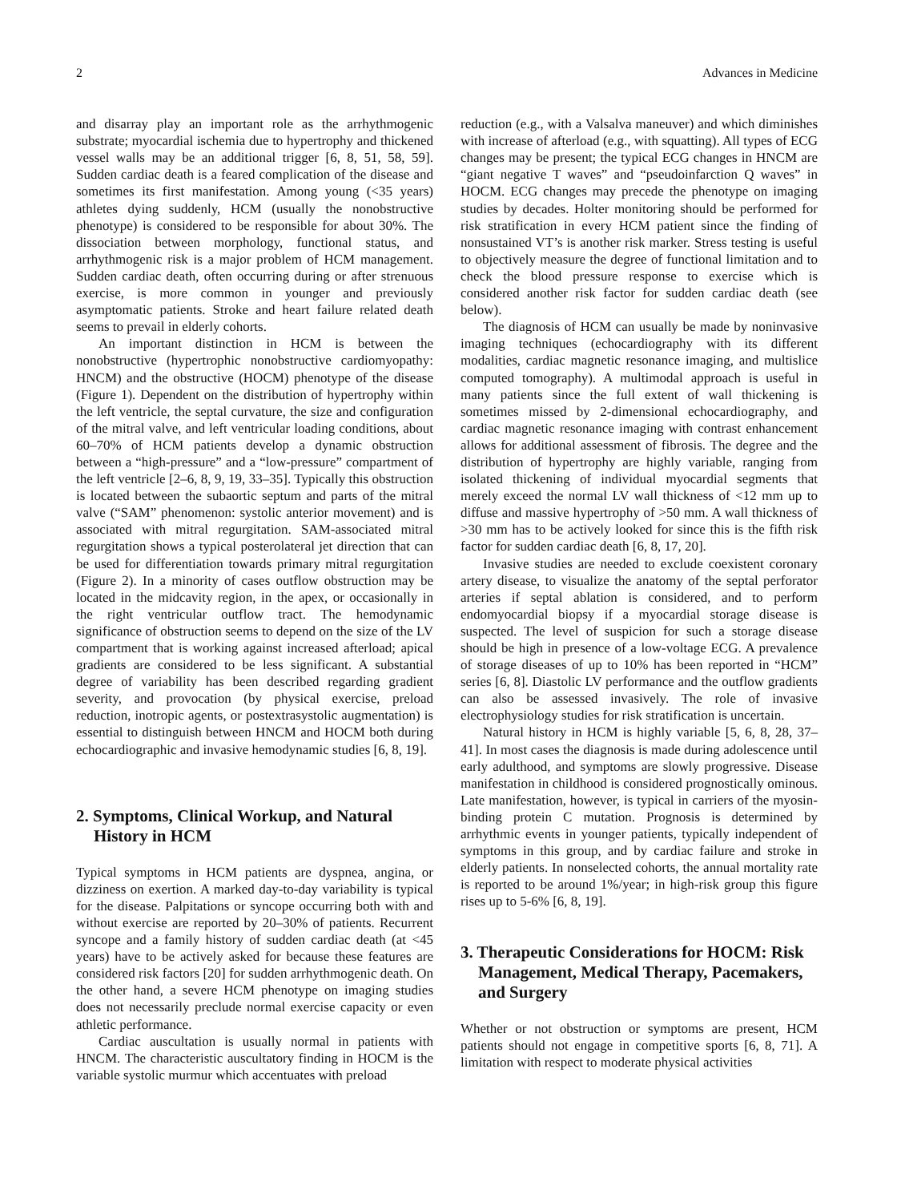2 Advances in Medicine
and disarray play an important role as the arrhythmogenic substrate; myocardial ischemia due to hypertrophy and thickened vessel walls may be an additional trigger [6, 8, 51, 58, 59]. Sudden cardiac death is a feared complication of the disease and sometimes its first manifestation. Among young (<35 years) athletes dying suddenly, HCM (usually the nonobstructive phenotype) is considered to be responsible for about 30%. The dissociation between morphology, functional status, and arrhythmogenic risk is a major problem of HCM management. Sudden cardiac death, often occurring during or after strenuous exercise, is more common in younger and previously asymptomatic patients. Stroke and heart failure related death seems to prevail in elderly cohorts.
An important distinction in HCM is between the nonobstructive (hypertrophic nonobstructive cardiomyopathy: HNCM) and the obstructive (HOCM) phenotype of the disease (Figure 1). Dependent on the distribution of hypertrophy within the left ventricle, the septal curvature, the size and configuration of the mitral valve, and left ventricular loading conditions, about 60–70% of HCM patients develop a dynamic obstruction between a “high-pressure” and a “low-pressure” compartment of the left ventricle [2–6, 8, 9, 19, 33–35]. Typically this obstruction is located between the subaortic septum and parts of the mitral valve (“SAM” phenomenon: systolic anterior movement) and is associated with mitral regurgitation. SAM-associated mitral regurgitation shows a typical posterolateral jet direction that can be used for differentiation towards primary mitral regurgitation (Figure 2). In a minority of cases outflow obstruction may be located in the midcavity region, in the apex, or occasionally in the right ventricular outflow tract. The hemodynamic significance of obstruction seems to depend on the size of the LV compartment that is working against increased afterload; apical gradients are considered to be less significant. A substantial degree of variability has been described regarding gradient severity, and provocation (by physical exercise, preload reduction, inotropic agents, or postextrasystolic augmentation) is essential to distinguish between HNCM and HOCM both during echocardiographic and invasive hemodynamic studies [6, 8, 19].
2. Symptoms, Clinical Workup, and Natural History in HCM
Typical symptoms in HCM patients are dyspnea, angina, or dizziness on exertion. A marked day-to-day variability is typical for the disease. Palpitations or syncope occurring both with and without exercise are reported by 20–30% of patients. Recurrent syncope and a family history of sudden cardiac death (at <45 years) have to be actively asked for because these features are considered risk factors [20] for sudden arrhythmogenic death. On the other hand, a severe HCM phenotype on imaging studies does not necessarily preclude normal exercise capacity or even athletic performance.
Cardiac auscultation is usually normal in patients with HNCM. The characteristic auscultatory finding in HOCM is the variable systolic murmur which accentuates with preload
reduction (e.g., with a Valsalva maneuver) and which diminishes with increase of afterload (e.g., with squatting). All types of ECG changes may be present; the typical ECG changes in HNCM are “giant negative T waves” and “pseudoinfarction Q waves” in HOCM. ECG changes may precede the phenotype on imaging studies by decades. Holter monitoring should be performed for risk stratification in every HCM patient since the finding of nonsustained VT’s is another risk marker. Stress testing is useful to objectively measure the degree of functional limitation and to check the blood pressure response to exercise which is considered another risk factor for sudden cardiac death (see below).
The diagnosis of HCM can usually be made by noninvasive imaging techniques (echocardiography with its different modalities, cardiac magnetic resonance imaging, and multislice computed tomography). A multimodal approach is useful in many patients since the full extent of wall thickening is sometimes missed by 2-dimensional echocardiography, and cardiac magnetic resonance imaging with contrast enhancement allows for additional assessment of fibrosis. The degree and the distribution of hypertrophy are highly variable, ranging from isolated thickening of individual myocardial segments that merely exceed the normal LV wall thickness of <12 mm up to diffuse and massive hypertrophy of >50 mm. A wall thickness of >30 mm has to be actively looked for since this is the fifth risk factor for sudden cardiac death [6, 8, 17, 20].
Invasive studies are needed to exclude coexistent coronary artery disease, to visualize the anatomy of the septal perforator arteries if septal ablation is considered, and to perform endomyocardial biopsy if a myocardial storage disease is suspected. The level of suspicion for such a storage disease should be high in presence of a low-voltage ECG. A prevalence of storage diseases of up to 10% has been reported in “HCM” series [6, 8]. Diastolic LV performance and the outflow gradients can also be assessed invasively. The role of invasive electrophysiology studies for risk stratification is uncertain.
Natural history in HCM is highly variable [5, 6, 8, 28, 37–41]. In most cases the diagnosis is made during adolescence until early adulthood, and symptoms are slowly progressive. Disease manifestation in childhood is considered prognostically ominous. Late manifestation, however, is typical in carriers of the myosin-binding protein C mutation. Prognosis is determined by arrhythmic events in younger patients, typically independent of symptoms in this group, and by cardiac failure and stroke in elderly patients. In nonselected cohorts, the annual mortality rate is reported to be around 1%/year; in high-risk group this figure rises up to 5-6% [6, 8, 19].
3. Therapeutic Considerations for HOCM: Risk Management, Medical Therapy, Pacemakers, and Surgery
Whether or not obstruction or symptoms are present, HCM patients should not engage in competitive sports [6, 8, 71]. A limitation with respect to moderate physical activities